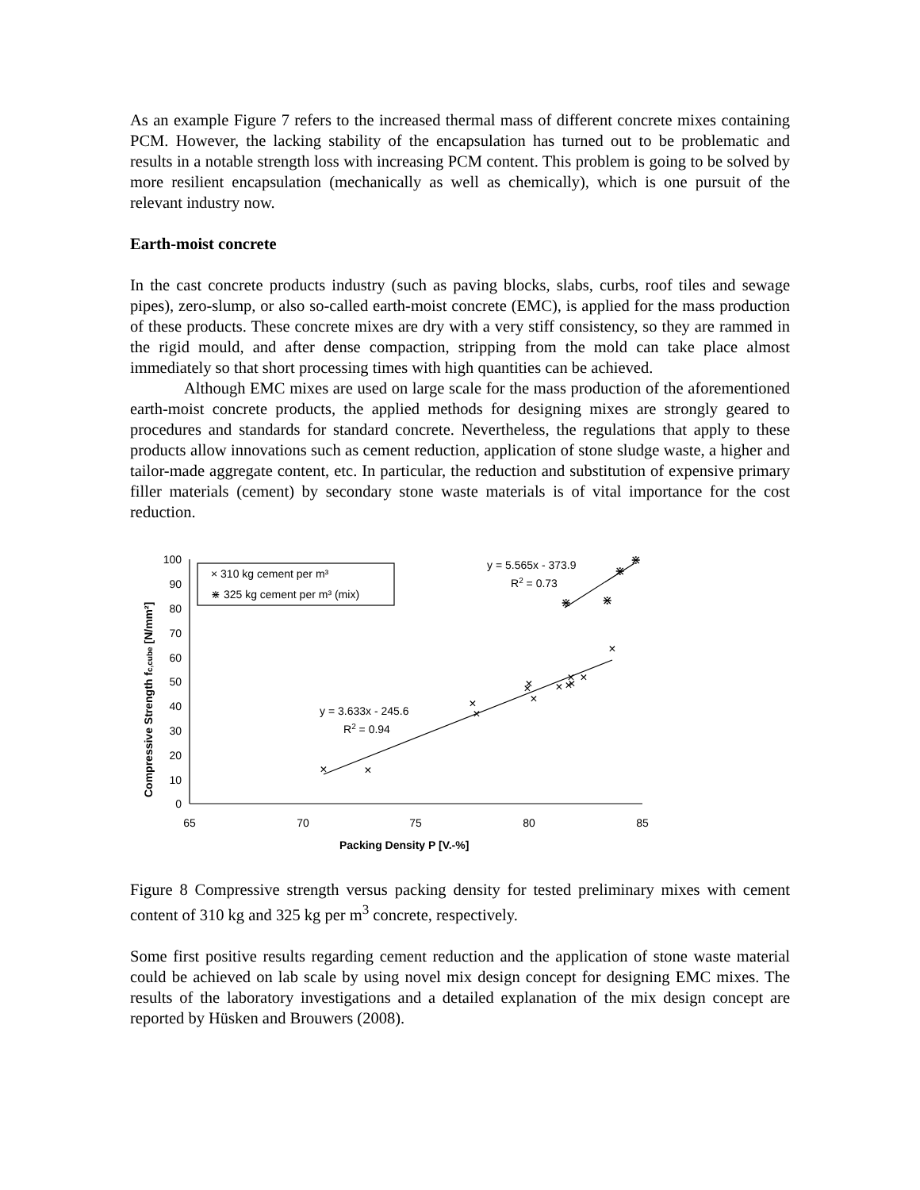As an example Figure 7 refers to the increased thermal mass of different concrete mixes containing PCM. However, the lacking stability of the encapsulation has turned out to be problematic and results in a notable strength loss with increasing PCM content. This problem is going to be solved by more resilient encapsulation (mechanically as well as chemically), which is one pursuit of the relevant industry now.
Earth-moist concrete
In the cast concrete products industry (such as paving blocks, slabs, curbs, roof tiles and sewage pipes), zero-slump, or also so-called earth-moist concrete (EMC), is applied for the mass production of these products. These concrete mixes are dry with a very stiff consistency, so they are rammed in the rigid mould, and after dense compaction, stripping from the mold can take place almost immediately so that short processing times with high quantities can be achieved.
Although EMC mixes are used on large scale for the mass production of the aforementioned earth-moist concrete products, the applied methods for designing mixes are strongly geared to procedures and standards for standard concrete. Nevertheless, the regulations that apply to these products allow innovations such as cement reduction, application of stone sludge waste, a higher and tailor-made aggregate content, etc. In particular, the reduction and substitution of expensive primary filler materials (cement) by secondary stone waste materials is of vital importance for the cost reduction.
100
90
80
70
60
50
40
30
20
10
0
65
70
75
80
85
× 310 kg cement per m³
⋇ 325 kg cement per m³ (mix)
y = 5.565x - 373.9
R2 = 0.73
y = 3.633x - 245.6
R2 = 0.94
Packing Density P [V.-%]
Compressive Strength fc,cube [N/mm²]
×
×
×
×
×
×
×
×
×
×
×
×
×
⋇
⋇
⋇
⋇
Figure 8 Compressive strength versus packing density for tested preliminary mixes with cement content of 310 kg and 325 kg per m<sup>3</sup> concrete, respectively.
Some first positive results regarding cement reduction and the application of stone waste material could be achieved on lab scale by using novel mix design concept for designing EMC mixes. The results of the laboratory investigations and a detailed explanation of the mix design concept are reported by Hüsken and Brouwers (2008).